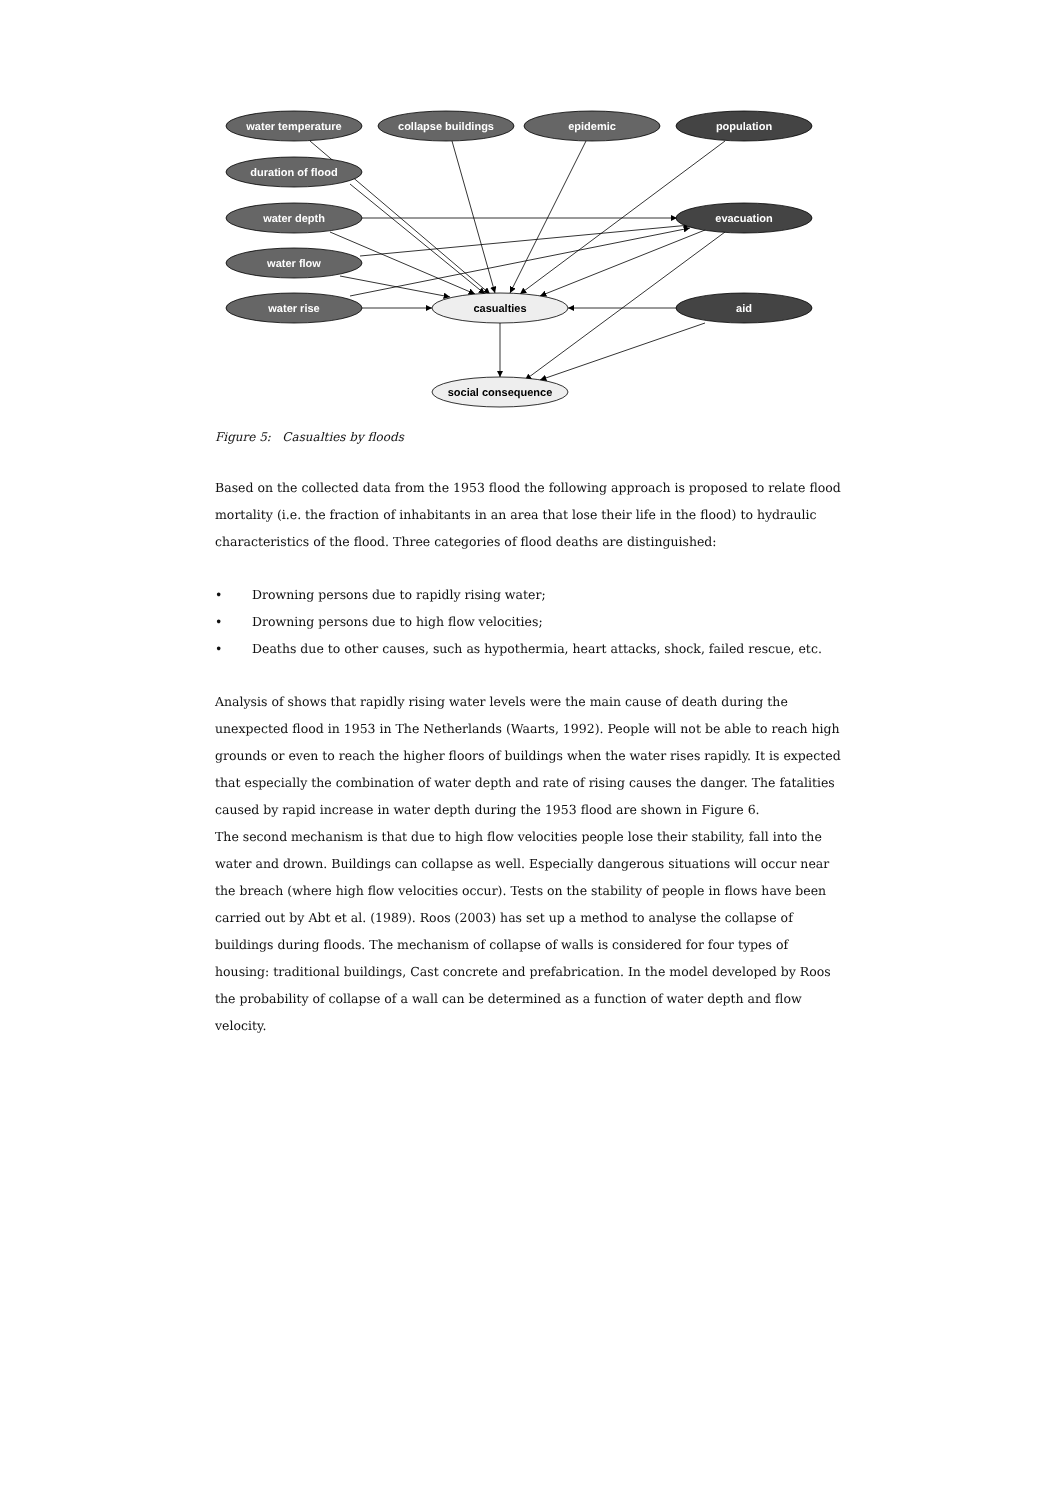water temperature
collapse buildings
epidemic
population
duration of flood
water depth
evacuation
water flow
water rise
aid
casualties
social consequence
Figure 5: Casualties by floods
Based on the collected data from the 1953 flood the following approach is proposed to relate flood mortality (i.e. the fraction of inhabitants in an area that lose their life in the flood) to hydraulic characteristics of the flood. Three categories of flood deaths are distinguished:
• Drowning persons due to rapidly rising water;
• Drowning persons due to high flow velocities;
• Deaths due to other causes, such as hypothermia, heart attacks, shock, failed rescue, etc.
Analysis of shows that rapidly rising water levels were the main cause of death during the unexpected flood in 1953 in The Netherlands (Waarts, 1992). People will not be able to reach high grounds or even to reach the higher floors of buildings when the water rises rapidly. It is expected that especially the combination of water depth and rate of rising causes the danger. The fatalities caused by rapid increase in water depth during the 1953 flood are shown in Figure 6.
The second mechanism is that due to high flow velocities people lose their stability, fall into the water and drown. Buildings can collapse as well. Especially dangerous situations will occur near the breach (where high flow velocities occur). Tests on the stability of people in flows have been carried out by Abt et al. (1989). Roos (2003) has set up a method to analyse the collapse of buildings during floods. The mechanism of collapse of walls is considered for four types of housing: traditional buildings, Cast concrete and prefabrication. In the model developed by Roos the probability of collapse of a wall can be determined as a function of water depth and flow velocity.